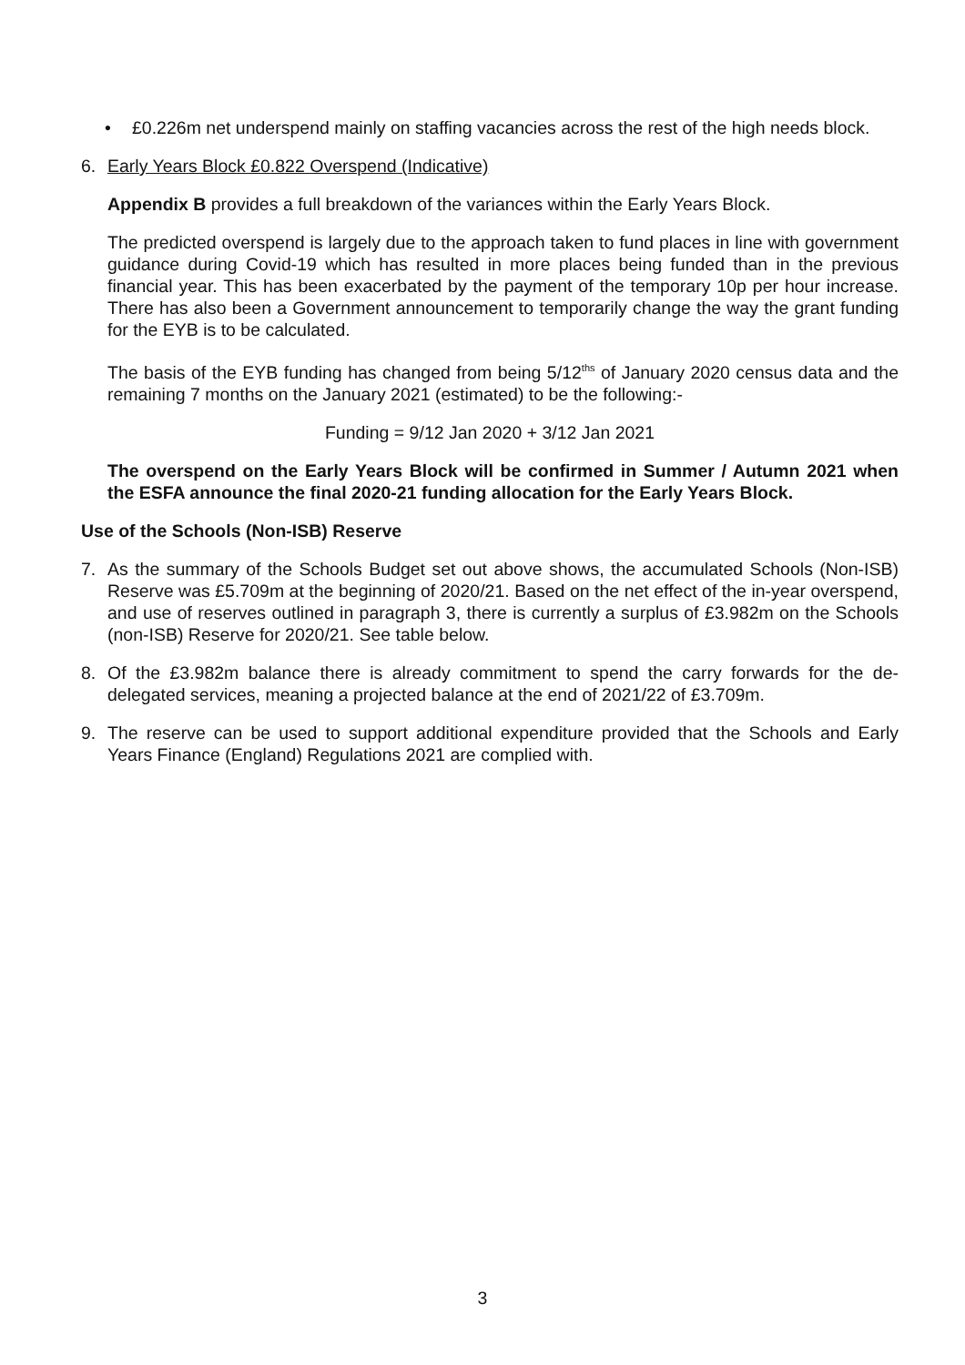• £0.226m net underspend mainly on staffing vacancies across the rest of the high needs block.
6. Early Years Block £0.822 Overspend (Indicative)
Appendix B provides a full breakdown of the variances within the Early Years Block.
The predicted overspend is largely due to the approach taken to fund places in line with government guidance during Covid-19 which has resulted in more places being funded than in the previous financial year. This has been exacerbated by the payment of the temporary 10p per hour increase. There has also been a Government announcement to temporarily change the way the grant funding for the EYB is to be calculated.
The basis of the EYB funding has changed from being 5/12<sup>ths</sup> of January 2020 census data and the remaining 7 months on the January 2021 (estimated) to be the following:-
Funding = 9/12 Jan 2020 + 3/12 Jan 2021
The overspend on the Early Years Block will be confirmed in Summer / Autumn 2021 when the ESFA announce the final 2020-21 funding allocation for the Early Years Block.
Use of the Schools (Non-ISB) Reserve
7. As the summary of the Schools Budget set out above shows, the accumulated Schools (Non-ISB) Reserve was £5.709m at the beginning of 2020/21. Based on the net effect of the in-year overspend, and use of reserves outlined in paragraph 3, there is currently a surplus of £3.982m on the Schools (non-ISB) Reserve for 2020/21. See table below.
8. Of the £3.982m balance there is already commitment to spend the carry forwards for the de-delegated services, meaning a projected balance at the end of 2021/22 of £3.709m.
9. The reserve can be used to support additional expenditure provided that the Schools and Early Years Finance (England) Regulations 2021 are complied with.
3